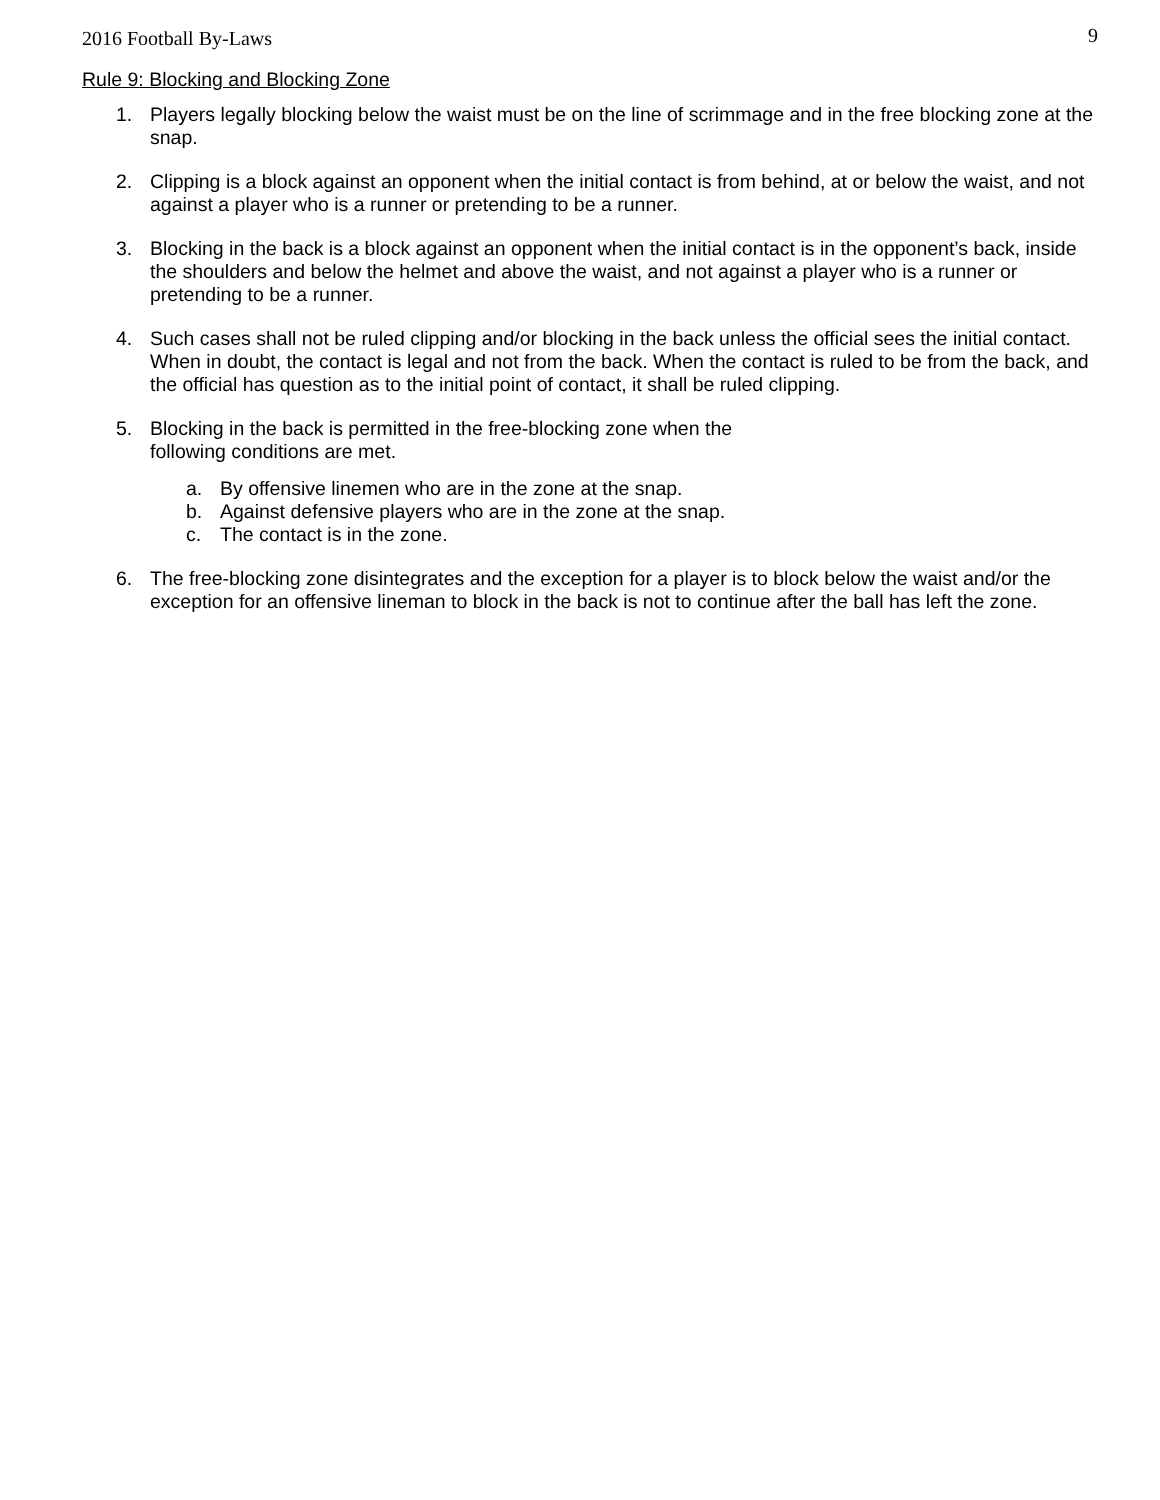2016 Football By-Laws 9
Rule 9: Blocking and Blocking Zone
1. Players legally blocking below the waist must be on the line of scrimmage and in the free blocking zone at the snap.
2. Clipping is a block against an opponent when the initial contact is from behind, at or below the waist, and not against a player who is a runner or pretending to be a runner.
3. Blocking in the back is a block against an opponent when the initial contact is in the opponent’s back, inside the shoulders and below the helmet and above the waist, and not against a player who is a runner or pretending to be a runner.
4. Such cases shall not be ruled clipping and/or blocking in the back unless the official sees the initial contact. When in doubt, the contact is legal and not from the back. When the contact is ruled to be from the back, and the official has question as to the initial point of contact, it shall be ruled clipping.
5. Blocking in the back is permitted in the free-blocking zone when the
following conditions are met.
a. By offensive linemen who are in the zone at the snap.
b. Against defensive players who are in the zone at the snap.
c. The contact is in the zone.
6. The free-blocking zone disintegrates and the exception for a player is to block below the waist and/or the exception for an offensive lineman to block in the back is not to continue after the ball has left the zone.